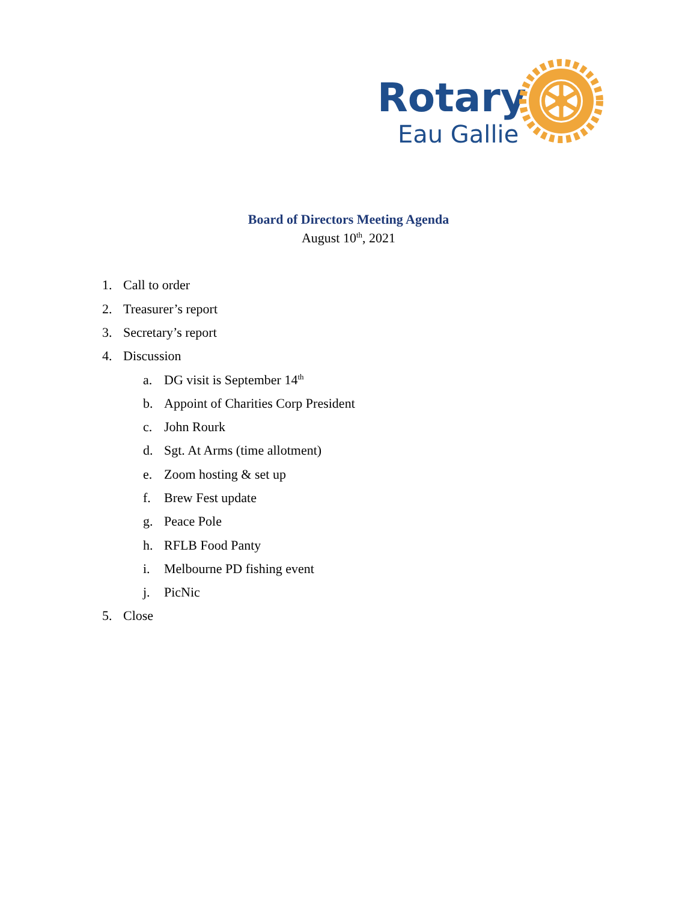Rotary
Eau Gallie
Board of Directors Meeting Agenda
August 10<sup>th</sup>, 2021
1. Call to order
2. Treasurer’s report
3. Secretary’s report
4. Discussion
a. DG visit is September 14<sup>th</sup>
b. Appoint of Charities Corp President
c. John Rourk
d. Sgt. At Arms (time allotment)
e. Zoom hosting & set up
f. Brew Fest update
g. Peace Pole
h. RFLB Food Panty
i. Melbourne PD fishing event
j. PicNic
5. Close